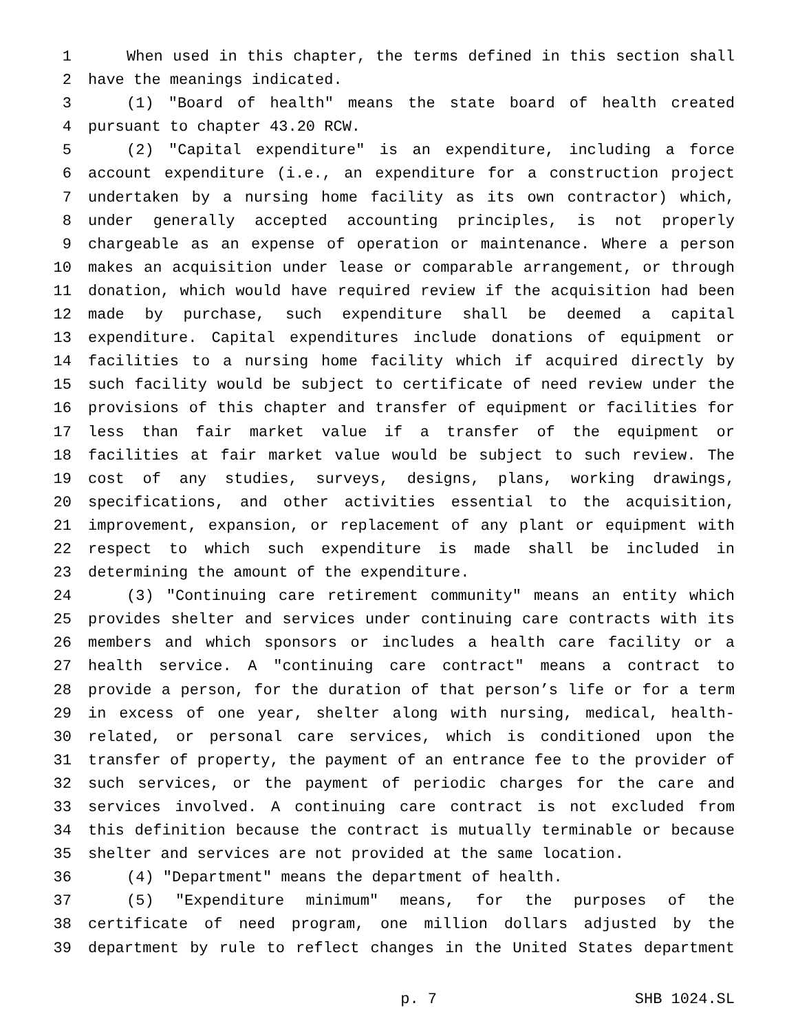1 When used in this chapter, the terms defined in this section shall
2 have the meanings indicated.
3 (1) "Board of health" means the state board of health created
4 pursuant to chapter 43.20 RCW.
5 (2) "Capital expenditure" is an expenditure, including a force
6 account expenditure (i.e., an expenditure for a construction project
7 undertaken by a nursing home facility as its own contractor) which,
8 under generally accepted accounting principles, is not properly
9 chargeable as an expense of operation or maintenance. Where a person
10 makes an acquisition under lease or comparable arrangement, or through
11 donation, which would have required review if the acquisition had been
12 made by purchase, such expenditure shall be deemed a capital
13 expenditure. Capital expenditures include donations of equipment or
14 facilities to a nursing home facility which if acquired directly by
15 such facility would be subject to certificate of need review under the
16 provisions of this chapter and transfer of equipment or facilities for
17 less than fair market value if a transfer of the equipment or
18 facilities at fair market value would be subject to such review. The
19 cost of any studies, surveys, designs, plans, working drawings,
20 specifications, and other activities essential to the acquisition,
21 improvement, expansion, or replacement of any plant or equipment with
22 respect to which such expenditure is made shall be included in
23 determining the amount of the expenditure.
24 (3) "Continuing care retirement community" means an entity which
25 provides shelter and services under continuing care contracts with its
26 members and which sponsors or includes a health care facility or a
27 health service. A "continuing care contract" means a contract to
28 provide a person, for the duration of that person’s life or for a term
29 in excess of one year, shelter along with nursing, medical, health-
30 related, or personal care services, which is conditioned upon the
31 transfer of property, the payment of an entrance fee to the provider of
32 such services, or the payment of periodic charges for the care and
33 services involved. A continuing care contract is not excluded from
34 this definition because the contract is mutually terminable or because
35 shelter and services are not provided at the same location.
36 (4) "Department" means the department of health.
37 (5) "Expenditure minimum" means, for the purposes of the
38 certificate of need program, one million dollars adjusted by the
39 department by rule to reflect changes in the United States department
p. 7 SHB 1024.SL